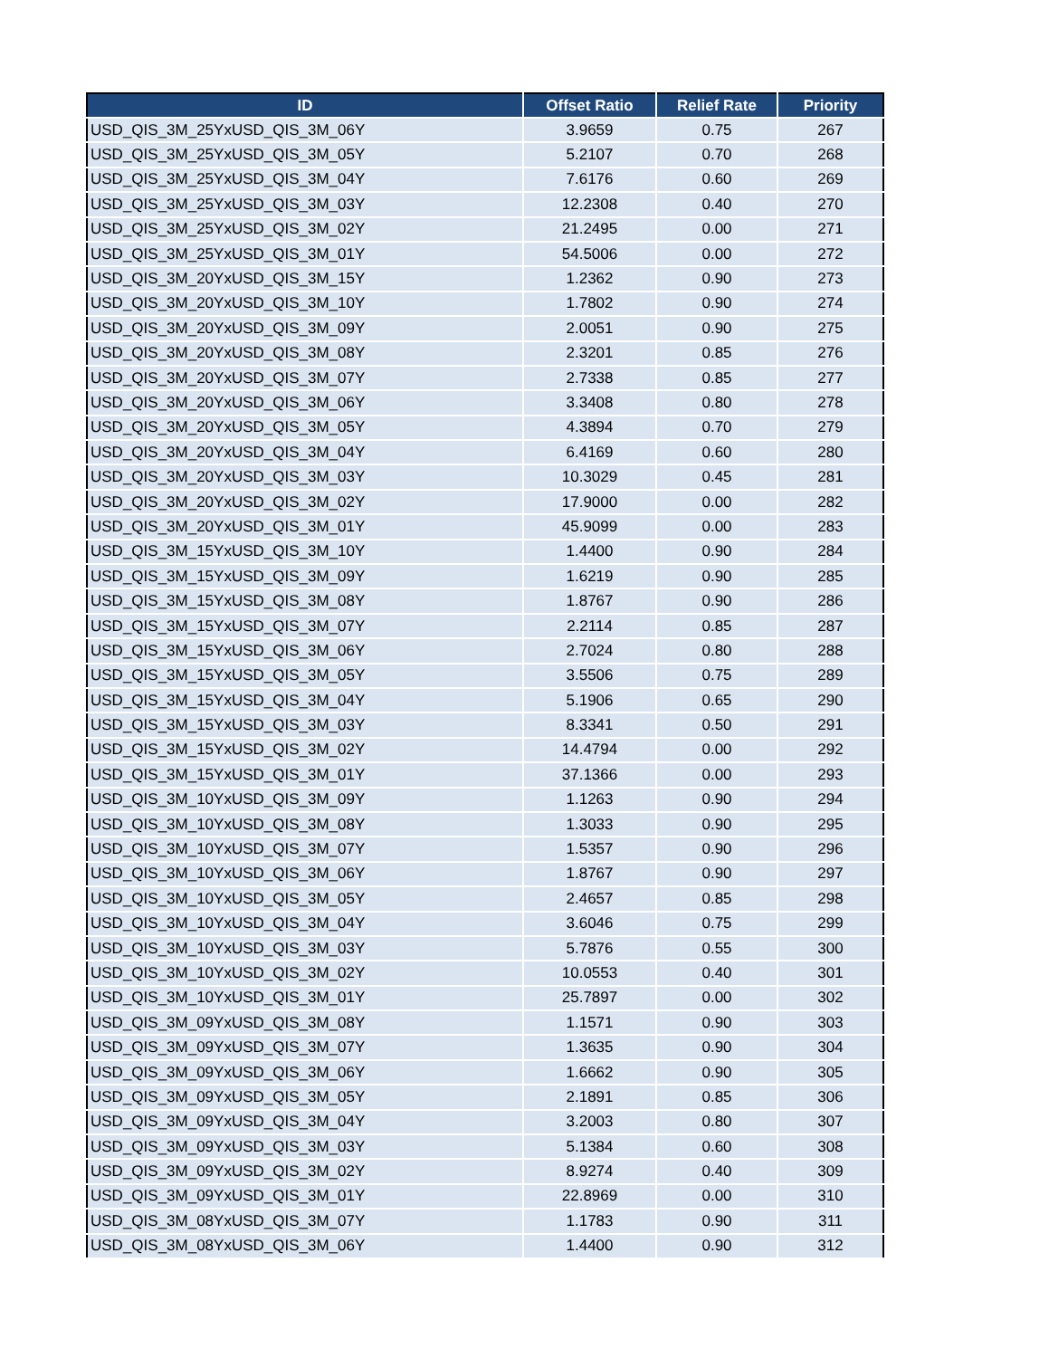| ID | Offset Ratio | Relief Rate | Priority |
| --- | --- | --- | --- |
| USD_QIS_3M_25YxUSD_QIS_3M_06Y | 3.9659 | 0.75 | 267 |
| USD_QIS_3M_25YxUSD_QIS_3M_05Y | 5.2107 | 0.70 | 268 |
| USD_QIS_3M_25YxUSD_QIS_3M_04Y | 7.6176 | 0.60 | 269 |
| USD_QIS_3M_25YxUSD_QIS_3M_03Y | 12.2308 | 0.40 | 270 |
| USD_QIS_3M_25YxUSD_QIS_3M_02Y | 21.2495 | 0.00 | 271 |
| USD_QIS_3M_25YxUSD_QIS_3M_01Y | 54.5006 | 0.00 | 272 |
| USD_QIS_3M_20YxUSD_QIS_3M_15Y | 1.2362 | 0.90 | 273 |
| USD_QIS_3M_20YxUSD_QIS_3M_10Y | 1.7802 | 0.90 | 274 |
| USD_QIS_3M_20YxUSD_QIS_3M_09Y | 2.0051 | 0.90 | 275 |
| USD_QIS_3M_20YxUSD_QIS_3M_08Y | 2.3201 | 0.85 | 276 |
| USD_QIS_3M_20YxUSD_QIS_3M_07Y | 2.7338 | 0.85 | 277 |
| USD_QIS_3M_20YxUSD_QIS_3M_06Y | 3.3408 | 0.80 | 278 |
| USD_QIS_3M_20YxUSD_QIS_3M_05Y | 4.3894 | 0.70 | 279 |
| USD_QIS_3M_20YxUSD_QIS_3M_04Y | 6.4169 | 0.60 | 280 |
| USD_QIS_3M_20YxUSD_QIS_3M_03Y | 10.3029 | 0.45 | 281 |
| USD_QIS_3M_20YxUSD_QIS_3M_02Y | 17.9000 | 0.00 | 282 |
| USD_QIS_3M_20YxUSD_QIS_3M_01Y | 45.9099 | 0.00 | 283 |
| USD_QIS_3M_15YxUSD_QIS_3M_10Y | 1.4400 | 0.90 | 284 |
| USD_QIS_3M_15YxUSD_QIS_3M_09Y | 1.6219 | 0.90 | 285 |
| USD_QIS_3M_15YxUSD_QIS_3M_08Y | 1.8767 | 0.90 | 286 |
| USD_QIS_3M_15YxUSD_QIS_3M_07Y | 2.2114 | 0.85 | 287 |
| USD_QIS_3M_15YxUSD_QIS_3M_06Y | 2.7024 | 0.80 | 288 |
| USD_QIS_3M_15YxUSD_QIS_3M_05Y | 3.5506 | 0.75 | 289 |
| USD_QIS_3M_15YxUSD_QIS_3M_04Y | 5.1906 | 0.65 | 290 |
| USD_QIS_3M_15YxUSD_QIS_3M_03Y | 8.3341 | 0.50 | 291 |
| USD_QIS_3M_15YxUSD_QIS_3M_02Y | 14.4794 | 0.00 | 292 |
| USD_QIS_3M_15YxUSD_QIS_3M_01Y | 37.1366 | 0.00 | 293 |
| USD_QIS_3M_10YxUSD_QIS_3M_09Y | 1.1263 | 0.90 | 294 |
| USD_QIS_3M_10YxUSD_QIS_3M_08Y | 1.3033 | 0.90 | 295 |
| USD_QIS_3M_10YxUSD_QIS_3M_07Y | 1.5357 | 0.90 | 296 |
| USD_QIS_3M_10YxUSD_QIS_3M_06Y | 1.8767 | 0.90 | 297 |
| USD_QIS_3M_10YxUSD_QIS_3M_05Y | 2.4657 | 0.85 | 298 |
| USD_QIS_3M_10YxUSD_QIS_3M_04Y | 3.6046 | 0.75 | 299 |
| USD_QIS_3M_10YxUSD_QIS_3M_03Y | 5.7876 | 0.55 | 300 |
| USD_QIS_3M_10YxUSD_QIS_3M_02Y | 10.0553 | 0.40 | 301 |
| USD_QIS_3M_10YxUSD_QIS_3M_01Y | 25.7897 | 0.00 | 302 |
| USD_QIS_3M_09YxUSD_QIS_3M_08Y | 1.1571 | 0.90 | 303 |
| USD_QIS_3M_09YxUSD_QIS_3M_07Y | 1.3635 | 0.90 | 304 |
| USD_QIS_3M_09YxUSD_QIS_3M_06Y | 1.6662 | 0.90 | 305 |
| USD_QIS_3M_09YxUSD_QIS_3M_05Y | 2.1891 | 0.85 | 306 |
| USD_QIS_3M_09YxUSD_QIS_3M_04Y | 3.2003 | 0.80 | 307 |
| USD_QIS_3M_09YxUSD_QIS_3M_03Y | 5.1384 | 0.60 | 308 |
| USD_QIS_3M_09YxUSD_QIS_3M_02Y | 8.9274 | 0.40 | 309 |
| USD_QIS_3M_09YxUSD_QIS_3M_01Y | 22.8969 | 0.00 | 310 |
| USD_QIS_3M_08YxUSD_QIS_3M_07Y | 1.1783 | 0.90 | 311 |
| USD_QIS_3M_08YxUSD_QIS_3M_06Y | 1.4400 | 0.90 | 312 |